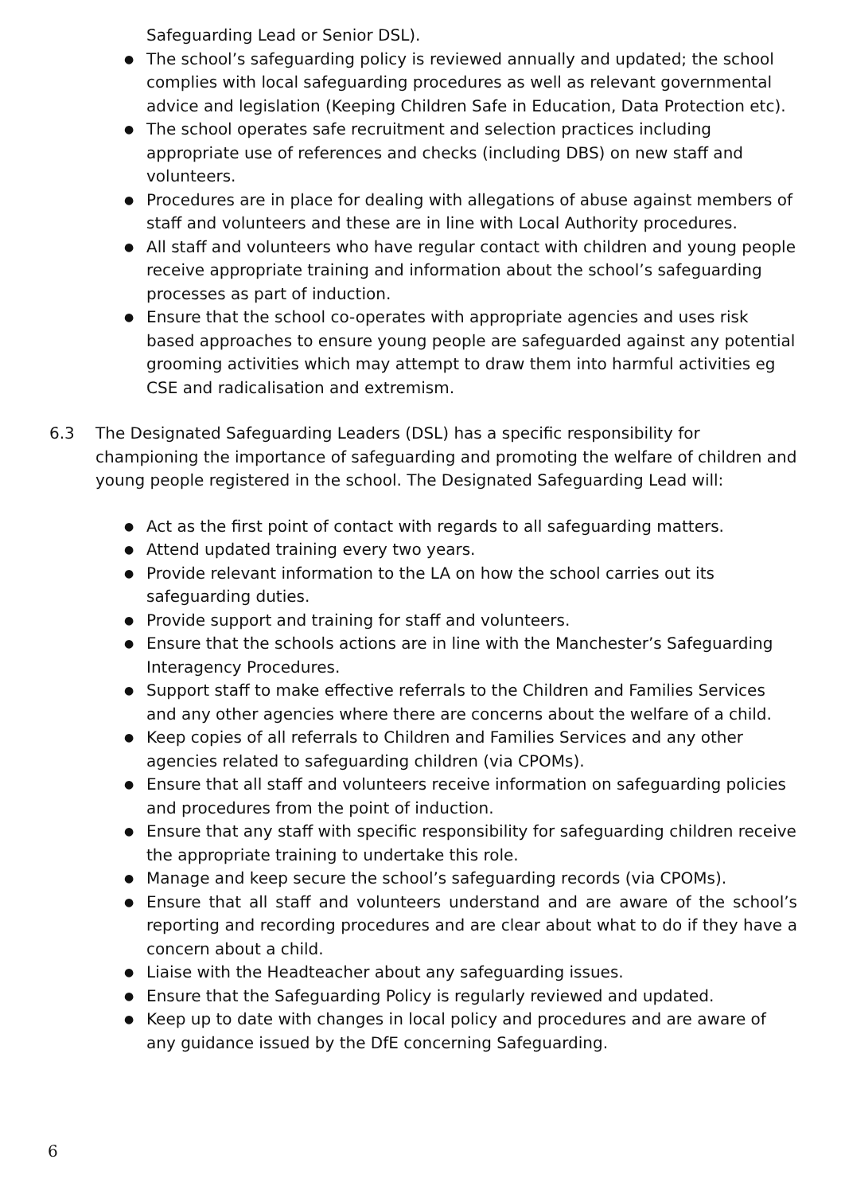Safeguarding Lead or Senior DSL).
● The school’s safeguarding policy is reviewed annually and updated; the school complies with local safeguarding procedures as well as relevant governmental advice and legislation (Keeping Children Safe in Education, Data Protection etc).
● The school operates safe recruitment and selection practices including appropriate use of references and checks (including DBS) on new staff and volunteers.
● Procedures are in place for dealing with allegations of abuse against members of staff and volunteers and these are in line with Local Authority procedures.
● All staff and volunteers who have regular contact with children and young people receive appropriate training and information about the school’s safeguarding processes as part of induction.
● Ensure that the school co-operates with appropriate agencies and uses risk based approaches to ensure young people are safeguarded against any potential grooming activities which may attempt to draw them into harmful activities eg CSE and radicalisation and extremism.
6.3 The Designated Safeguarding Leaders (DSL) has a specific responsibility for championing the importance of safeguarding and promoting the welfare of children and young people registered in the school. The Designated Safeguarding Lead will:
● Act as the first point of contact with regards to all safeguarding matters.
● Attend updated training every two years.
● Provide relevant information to the LA on how the school carries out its safeguarding duties.
● Provide support and training for staff and volunteers.
● Ensure that the schools actions are in line with the Manchester’s Safeguarding Interagency Procedures.
● Support staff to make effective referrals to the Children and Families Services and any other agencies where there are concerns about the welfare of a child.
● Keep copies of all referrals to Children and Families Services and any other agencies related to safeguarding children (via CPOMs).
● Ensure that all staff and volunteers receive information on safeguarding policies and procedures from the point of induction.
● Ensure that any staff with specific responsibility for safeguarding children receive the appropriate training to undertake this role.
● Manage and keep secure the school’s safeguarding records (via CPOMs).
● Ensure that all staff and volunteers understand and are aware of the school’s reporting and recording procedures and are clear about what to do if they have a concern about a child.
● Liaise with the Headteacher about any safeguarding issues.
● Ensure that the Safeguarding Policy is regularly reviewed and updated.
● Keep up to date with changes in local policy and procedures and are aware of any guidance issued by the DfE concerning Safeguarding.
6